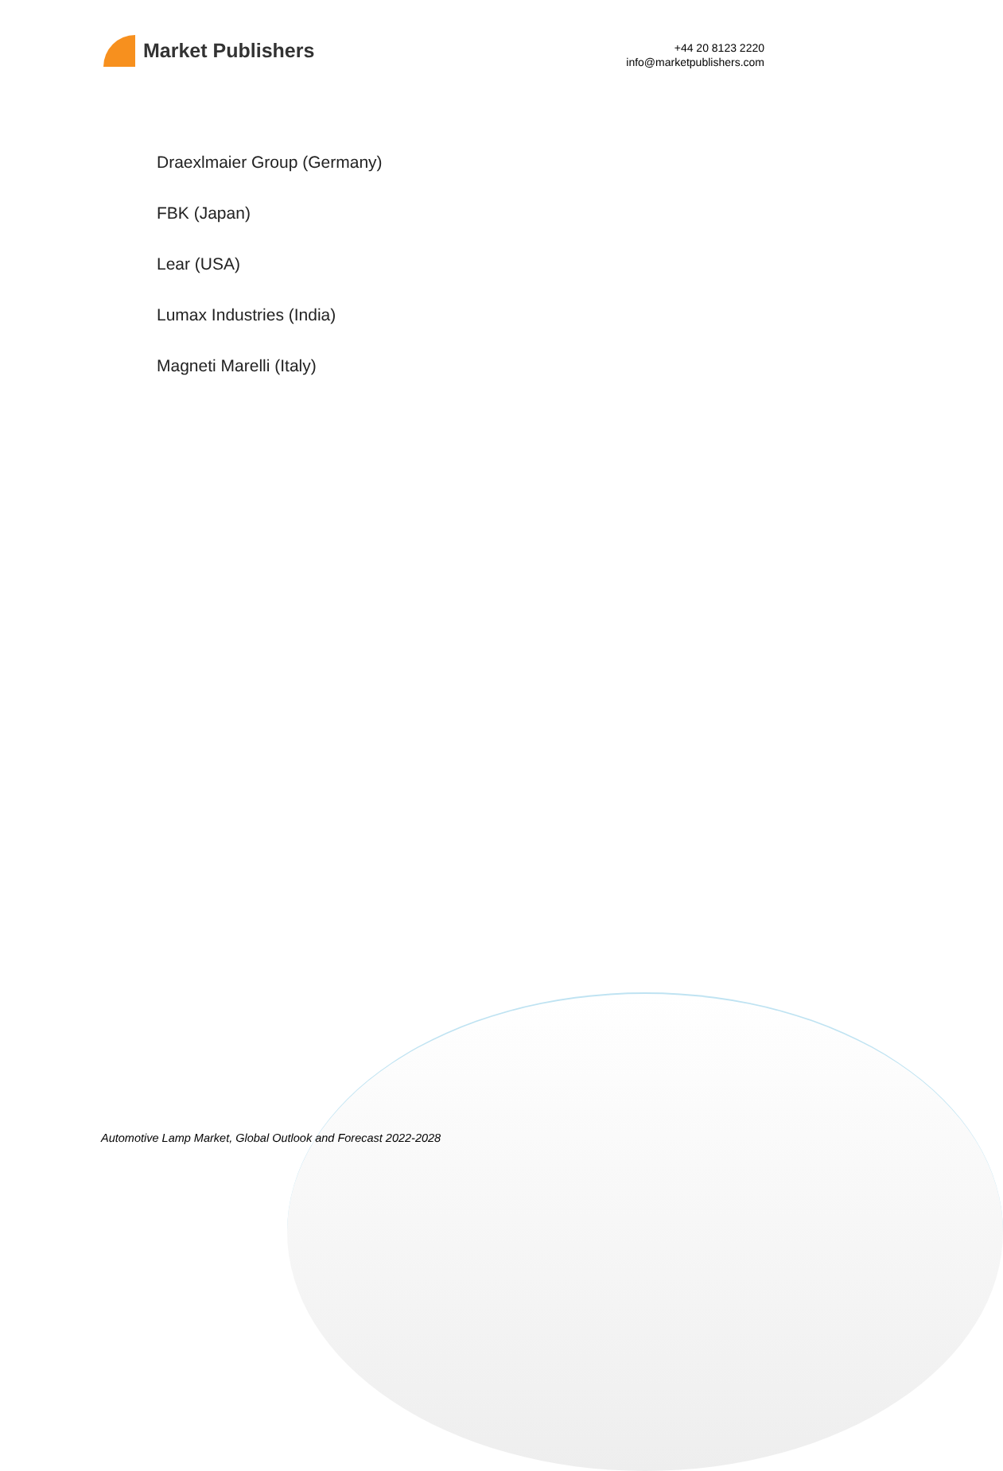Market Publishers
+44 20 8123 2220
info@marketpublishers.com
Draexlmaier Group (Germany)
FBK (Japan)
Lear (USA)
Lumax Industries (India)
Magneti Marelli (Italy)
Automotive Lamp Market, Global Outlook and Forecast 2022-2028